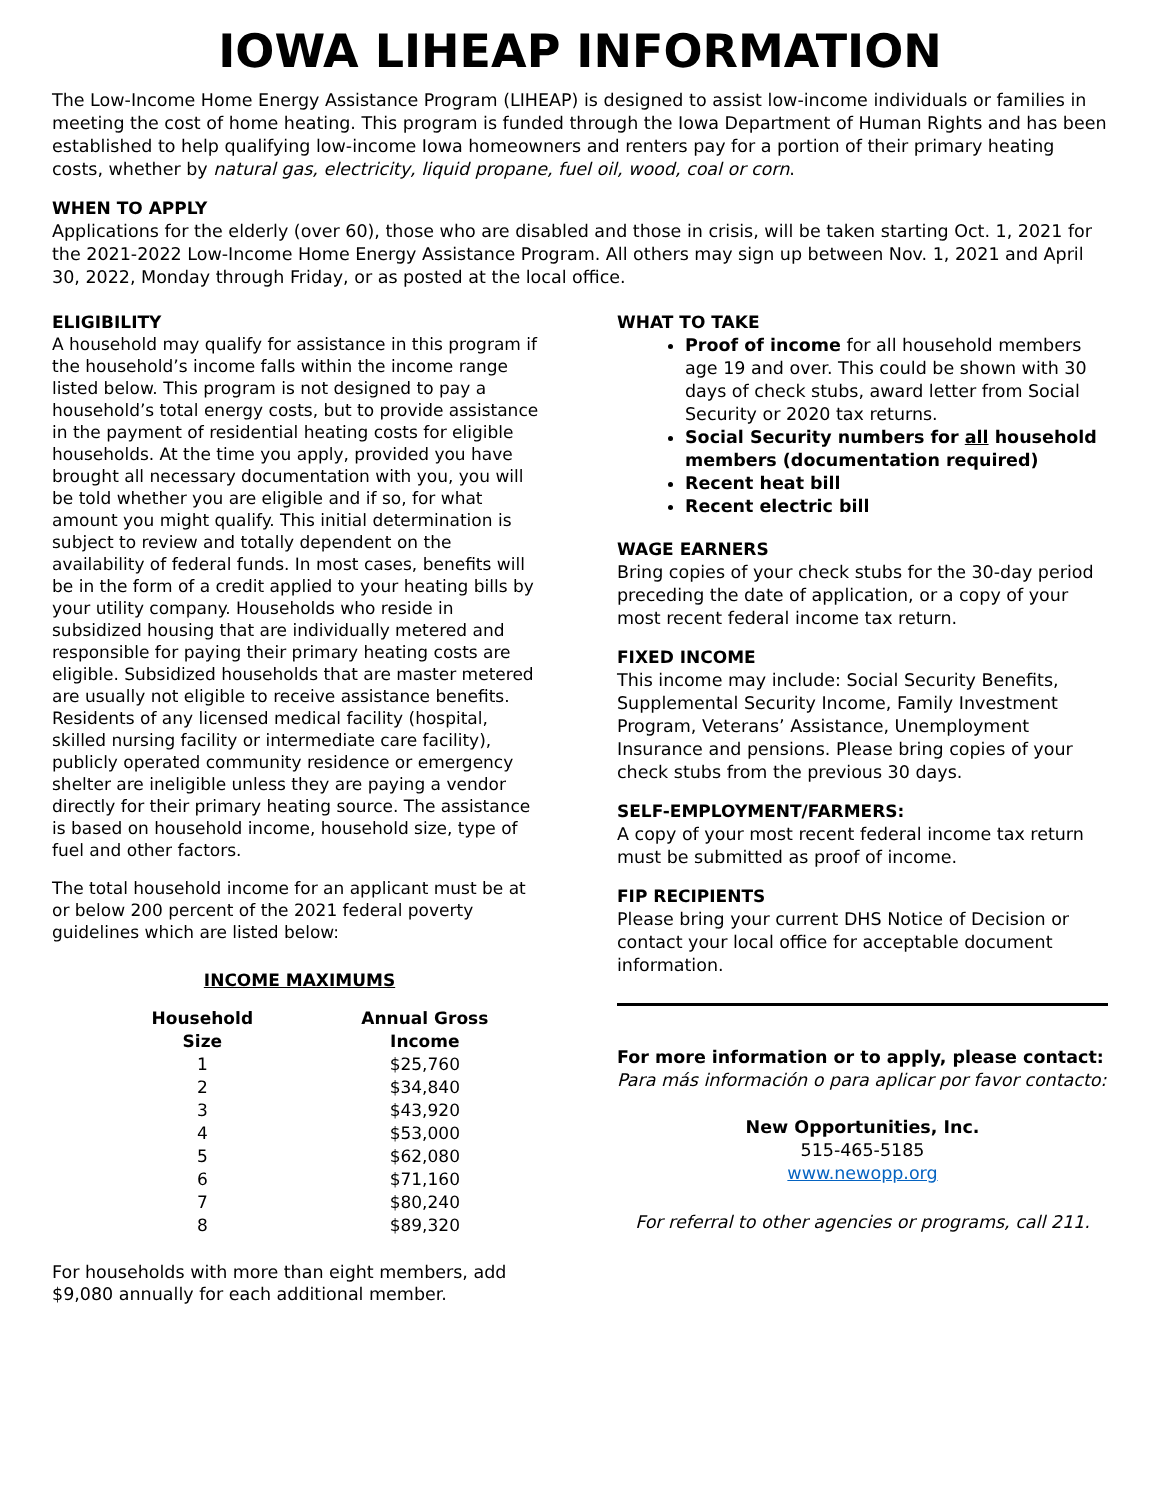IOWA LIHEAP INFORMATION
The Low-Income Home Energy Assistance Program (LIHEAP) is designed to assist low-income individuals or families in meeting the cost of home heating. This program is funded through the Iowa Department of Human Rights and has been established to help qualifying low-income Iowa homeowners and renters pay for a portion of their primary heating costs, whether by natural gas, electricity, liquid propane, fuel oil, wood, coal or corn.
WHEN TO APPLY
Applications for the elderly (over 60), those who are disabled and those in crisis, will be taken starting Oct. 1, 2021 for the 2021-2022 Low-Income Home Energy Assistance Program. All others may sign up between Nov. 1, 2021 and April 30, 2022, Monday through Friday, or as posted at the local office.
ELIGIBILITY
A household may qualify for assistance in this program if the household’s income falls within the income range listed below. This program is not designed to pay a household’s total energy costs, but to provide assistance in the payment of residential heating costs for eligible households. At the time you apply, provided you have brought all necessary documentation with you, you will be told whether you are eligible and if so, for what amount you might qualify. This initial determination is subject to review and totally dependent on the availability of federal funds. In most cases, benefits will be in the form of a credit applied to your heating bills by your utility company. Households who reside in subsidized housing that are individually metered and responsible for paying their primary heating costs are eligible. Subsidized households that are master metered are usually not eligible to receive assistance benefits. Residents of any licensed medical facility (hospital, skilled nursing facility or intermediate care facility), publicly operated community residence or emergency shelter are ineligible unless they are paying a vendor directly for their primary heating source. The assistance is based on household income, household size, type of fuel and other factors.
The total household income for an applicant must be at or below 200 percent of the 2021 federal poverty guidelines which are listed below:
INCOME MAXIMUMS
| Household Size | Annual Gross Income |
| --- | --- |
| 1 | $25,760 |
| 2 | $34,840 |
| 3 | $43,920 |
| 4 | $53,000 |
| 5 | $62,080 |
| 6 | $71,160 |
| 7 | $80,240 |
| 8 | $89,320 |
For households with more than eight members, add $9,080 annually for each additional member.
WHAT TO TAKE
Proof of income for all household members age 19 and over. This could be shown with 30 days of check stubs, award letter from Social Security or 2020 tax returns.
Social Security numbers for all household members (documentation required)
Recent heat bill
Recent electric bill
WAGE EARNERS
Bring copies of your check stubs for the 30-day period preceding the date of application, or a copy of your most recent federal income tax return.
FIXED INCOME
This income may include: Social Security Benefits, Supplemental Security Income, Family Investment Program, Veterans’ Assistance, Unemployment Insurance and pensions. Please bring copies of your check stubs from the previous 30 days.
SELF-EMPLOYMENT/FARMERS:
A copy of your most recent federal income tax return must be submitted as proof of income.
FIP RECIPIENTS
Please bring your current DHS Notice of Decision or contact your local office for acceptable document information.
For more information or to apply, please contact:
Para más información o para aplicar por favor contacto:
New Opportunities, Inc.
515-465-5185
www.newopp.org
For referral to other agencies or programs, call 211.